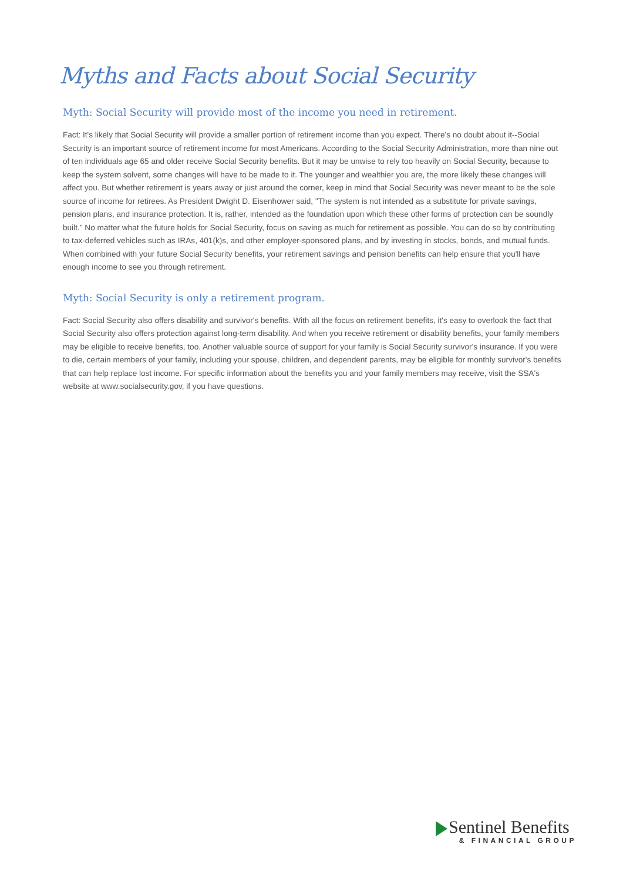Myths and Facts about Social Security
Myth: Social Security will provide most of the income you need in retirement.
Fact: It's likely that Social Security will provide a smaller portion of retirement income than you expect. There's no doubt about it--Social Security is an important source of retirement income for most Americans. According to the Social Security Administration, more than nine out of ten individuals age 65 and older receive Social Security benefits. But it may be unwise to rely too heavily on Social Security, because to keep the system solvent, some changes will have to be made to it. The younger and wealthier you are, the more likely these changes will affect you. But whether retirement is years away or just around the corner, keep in mind that Social Security was never meant to be the sole source of income for retirees. As President Dwight D. Eisenhower said, "The system is not intended as a substitute for private savings, pension plans, and insurance protection. It is, rather, intended as the foundation upon which these other forms of protection can be soundly built." No matter what the future holds for Social Security, focus on saving as much for retirement as possible. You can do so by contributing to tax-deferred vehicles such as IRAs, 401(k)s, and other employer-sponsored plans, and by investing in stocks, bonds, and mutual funds. When combined with your future Social Security benefits, your retirement savings and pension benefits can help ensure that you'll have enough income to see you through retirement.
Myth: Social Security is only a retirement program.
Fact: Social Security also offers disability and survivor's benefits. With all the focus on retirement benefits, it's easy to overlook the fact that Social Security also offers protection against long-term disability. And when you receive retirement or disability benefits, your family members may be eligible to receive benefits, too. Another valuable source of support for your family is Social Security survivor's insurance. If you were to die, certain members of your family, including your spouse, children, and dependent parents, may be eligible for monthly survivor's benefits that can help replace lost income. For specific information about the benefits you and your family members may receive, visit the SSA's website at www.socialsecurity.gov, if you have questions.
Sentinel Benefits
& FINANCIAL GROUP